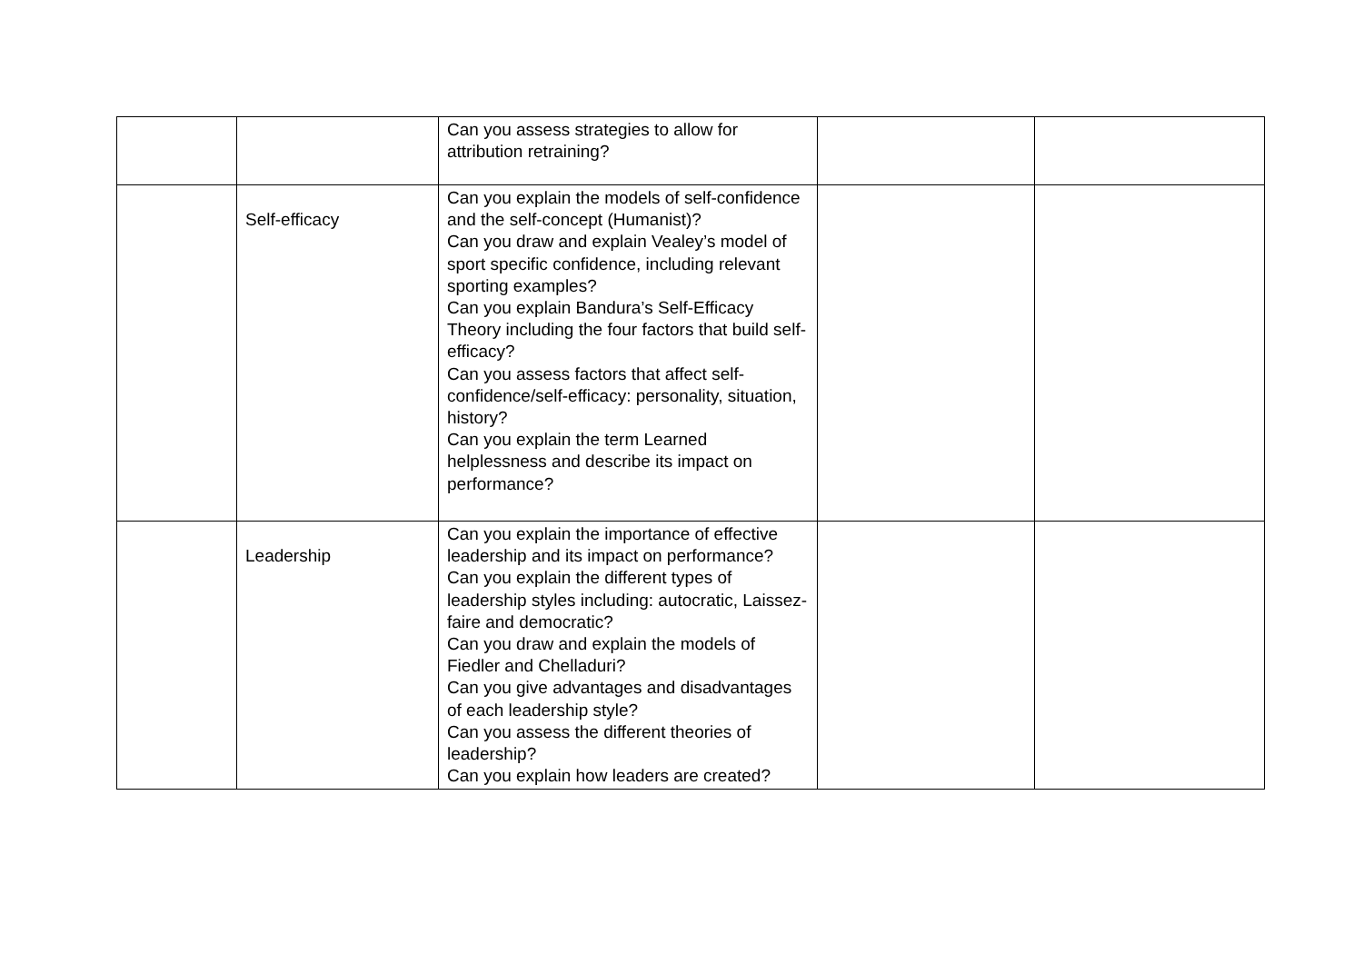| | | Can you assess strategies to allow for attribution retraining? | | |
| | Self-efficacy | Can you explain the models of self-confidence and the self-concept (Humanist)? Can you draw and explain Vealey’s model of sport specific confidence, including relevant sporting examples? Can you explain Bandura’s Self-Efficacy Theory including the four factors that build self-efficacy? Can you assess factors that affect self-confidence/self-efficacy: personality, situation, history? Can you explain the term Learned helplessness and describe its impact on performance? | | |
| | Leadership | Can you explain the importance of effective leadership and its impact on performance? Can you explain the different types of leadership styles including: autocratic, Laissez-faire and democratic? Can you draw and explain the models of Fiedler and Chelladuri? Can you give advantages and disadvantages of each leadership style? Can you assess the different theories of leadership? Can you explain how leaders are created? | | |